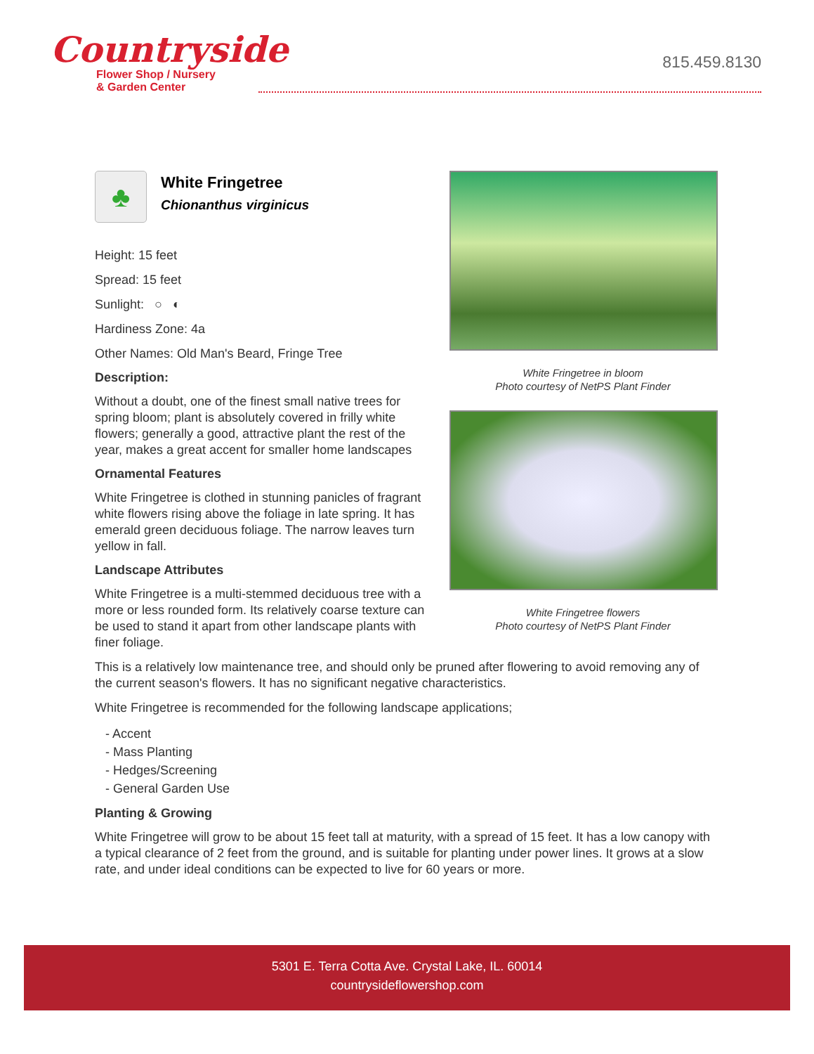Countryside
Flower Shop / Nursery
& Garden Center
815.459.8130
White Fringetree in bloom
Photo courtesy of NetPS Plant Finder
White Fringetree flowers
Photo courtesy of NetPS Plant Finder
♣
White Fringetree
Chionanthus virginicus
Height: 15 feet
Spread: 15 feet
Sunlight: ○ ◐
Hardiness Zone: 4a
Other Names: Old Man's Beard, Fringe Tree
Description:
Without a doubt, one of the finest small native trees for spring bloom; plant is absolutely covered in frilly white flowers; generally a good, attractive plant the rest of the year, makes a great accent for smaller home landscapes
Ornamental Features
White Fringetree is clothed in stunning panicles of fragrant white flowers rising above the foliage in late spring. It has emerald green deciduous foliage. The narrow leaves turn yellow in fall.
Landscape Attributes
White Fringetree is a multi-stemmed deciduous tree with a more or less rounded form. Its relatively coarse texture can be used to stand it apart from other landscape plants with finer foliage.
This is a relatively low maintenance tree, and should only be pruned after flowering to avoid removing any of the current season's flowers. It has no significant negative characteristics.
White Fringetree is recommended for the following landscape applications;
- Accent
- Mass Planting
- Hedges/Screening
- General Garden Use
Planting & Growing
White Fringetree will grow to be about 15 feet tall at maturity, with a spread of 15 feet. It has a low canopy with a typical clearance of 2 feet from the ground, and is suitable for planting under power lines. It grows at a slow rate, and under ideal conditions can be expected to live for 60 years or more.
5301 E. Terra Cotta Ave. Crystal Lake, IL. 60014
countrysideflowershop.com